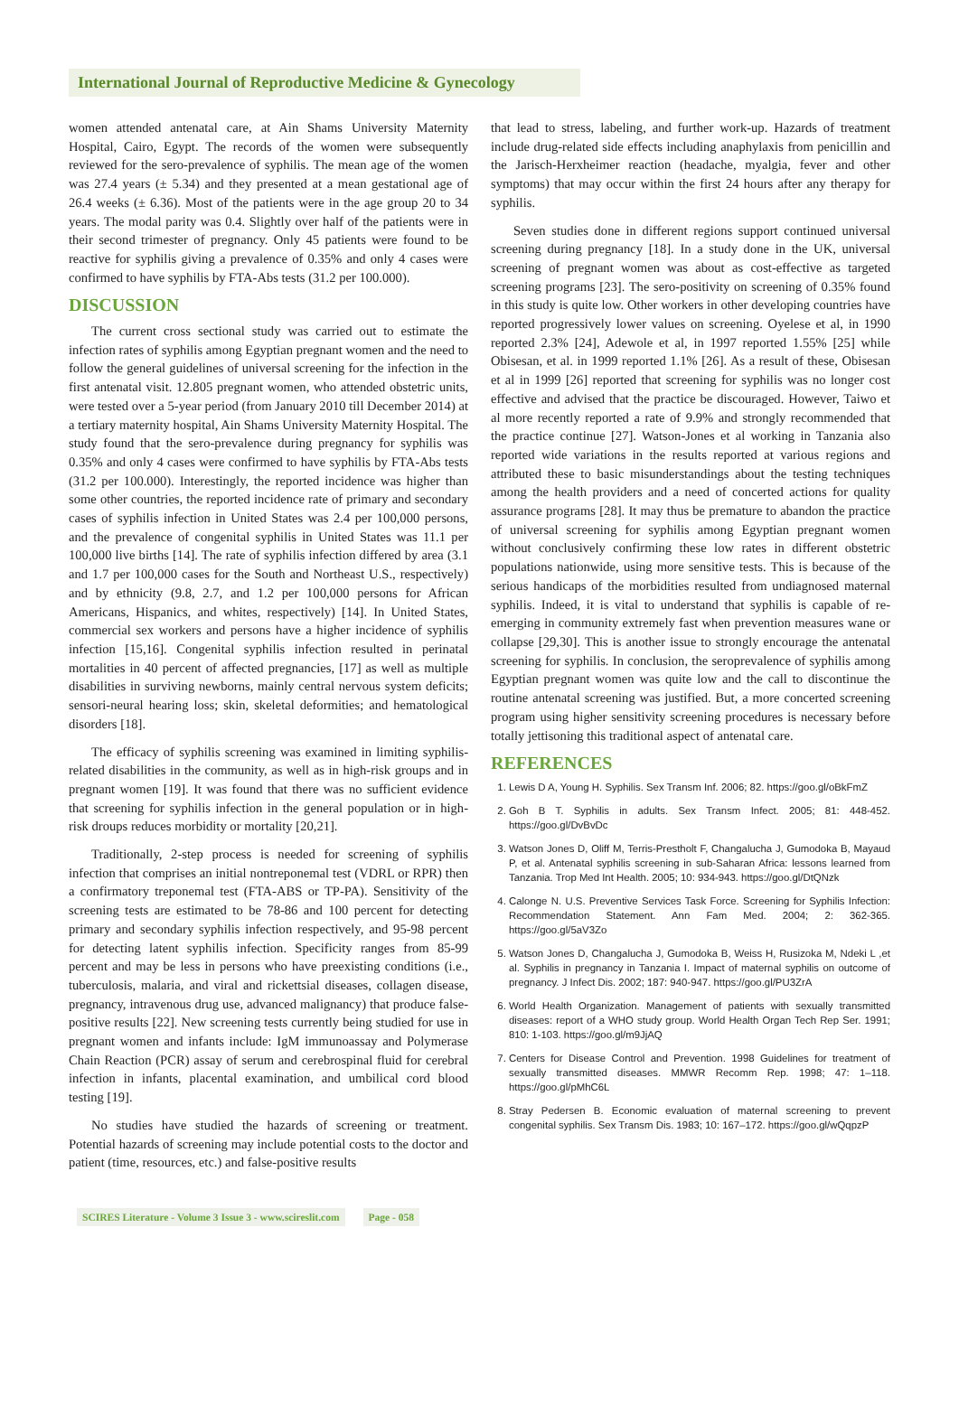International Journal of Reproductive Medicine & Gynecology
women attended antenatal care, at Ain Shams University Maternity Hospital, Cairo, Egypt. The records of the women were subsequently reviewed for the sero-prevalence of syphilis. The mean age of the women was 27.4 years (± 5.34) and they presented at a mean gestational age of 26.4 weeks (± 6.36). Most of the patients were in the age group 20 to 34 years. The modal parity was 0.4. Slightly over half of the patients were in their second trimester of pregnancy. Only 45 patients were found to be reactive for syphilis giving a prevalence of 0.35% and only 4 cases were confirmed to have syphilis by FTA-Abs tests (31.2 per 100.000).
DISCUSSION
The current cross sectional study was carried out to estimate the infection rates of syphilis among Egyptian pregnant women and the need to follow the general guidelines of universal screening for the infection in the first antenatal visit. 12.805 pregnant women, who attended obstetric units, were tested over a 5-year period (from January 2010 till December 2014) at a tertiary maternity hospital, Ain Shams University Maternity Hospital. The study found that the sero-prevalence during pregnancy for syphilis was 0.35% and only 4 cases were confirmed to have syphilis by FTA-Abs tests (31.2 per 100.000). Interestingly, the reported incidence was higher than some other countries, the reported incidence rate of primary and secondary cases of syphilis infection in United States was 2.4 per 100,000 persons, and the prevalence of congenital syphilis in United States was 11.1 per 100,000 live births [14]. The rate of syphilis infection differed by area (3.1 and 1.7 per 100,000 cases for the South and Northeast U.S., respectively) and by ethnicity (9.8, 2.7, and 1.2 per 100,000 persons for African Americans, Hispanics, and whites, respectively) [14]. In United States, commercial sex workers and persons have a higher incidence of syphilis infection [15,16]. Congenital syphilis infection resulted in perinatal mortalities in 40 percent of affected pregnancies, [17] as well as multiple disabilities in surviving newborns, mainly central nervous system deficits; sensori-neural hearing loss; skin, skeletal deformities; and hematological disorders [18].
The efficacy of syphilis screening was examined in limiting syphilis-related disabilities in the community, as well as in high-risk groups and in pregnant women [19]. It was found that there was no sufficient evidence that screening for syphilis infection in the general population or in high-risk droups reduces morbidity or mortality [20,21].
Traditionally, 2-step process is needed for screening of syphilis infection that comprises an initial nontreponemal test (VDRL or RPR) then a confirmatory treponemal test (FTA-ABS or TP-PA). Sensitivity of the screening tests are estimated to be 78-86 and 100 percent for detecting primary and secondary syphilis infection respectively, and 95-98 percent for detecting latent syphilis infection. Specificity ranges from 85-99 percent and may be less in persons who have preexisting conditions (i.e., tuberculosis, malaria, and viral and rickettsial diseases, collagen disease, pregnancy, intravenous drug use, advanced malignancy) that produce false-positive results [22]. New screening tests currently being studied for use in pregnant women and infants include: IgM immunoassay and Polymerase Chain Reaction (PCR) assay of serum and cerebrospinal fluid for cerebral infection in infants, placental examination, and umbilical cord blood testing [19].
No studies have studied the hazards of screening or treatment. Potential hazards of screening may include potential costs to the doctor and patient (time, resources, etc.) and false-positive results
that lead to stress, labeling, and further work-up. Hazards of treatment include drug-related side effects including anaphylaxis from penicillin and the Jarisch-Herxheimer reaction (headache, myalgia, fever and other symptoms) that may occur within the first 24 hours after any therapy for syphilis.
Seven studies done in different regions support continued universal screening during pregnancy [18]. In a study done in the UK, universal screening of pregnant women was about as cost-effective as targeted screening programs [23]. The sero-positivity on screening of 0.35% found in this study is quite low. Other workers in other developing countries have reported progressively lower values on screening. Oyelese et al, in 1990 reported 2.3% [24], Adewole et al, in 1997 reported 1.55% [25] while Obisesan, et al. in 1999 reported 1.1% [26]. As a result of these, Obisesan et al in 1999 [26] reported that screening for syphilis was no longer cost effective and advised that the practice be discouraged. However, Taiwo et al more recently reported a rate of 9.9% and strongly recommended that the practice continue [27]. Watson-Jones et al working in Tanzania also reported wide variations in the results reported at various regions and attributed these to basic misunderstandings about the testing techniques among the health providers and a need of concerted actions for quality assurance programs [28]. It may thus be premature to abandon the practice of universal screening for syphilis among Egyptian pregnant women without conclusively confirming these low rates in different obstetric populations nationwide, using more sensitive tests. This is because of the serious handicaps of the morbidities resulted from undiagnosed maternal syphilis. Indeed, it is vital to understand that syphilis is capable of re-emerging in community extremely fast when prevention measures wane or collapse [29,30]. This is another issue to strongly encourage the antenatal screening for syphilis. In conclusion, the seroprevalence of syphilis among Egyptian pregnant women was quite low and the call to discontinue the routine antenatal screening was justified. But, a more concerted screening program using higher sensitivity screening procedures is necessary before totally jettisoning this traditional aspect of antenatal care.
REFERENCES
1. Lewis D A, Young H. Syphilis. Sex Transm Inf. 2006; 82. https://goo.gl/oBkFmZ
2. Goh B T. Syphilis in adults. Sex Transm Infect. 2005; 81: 448-452. https://goo.gl/DvBvDc
3. Watson Jones D, Oliff M, Terris-Prestholt F, Changalucha J, Gumodoka B, Mayaud P, et al. Antenatal syphilis screening in sub-Saharan Africa: lessons learned from Tanzania. Trop Med Int Health. 2005; 10: 934-943. https://goo.gl/DtQNzk
4. Calonge N. U.S. Preventive Services Task Force. Screening for Syphilis Infection: Recommendation Statement. Ann Fam Med. 2004; 2: 362-365. https://goo.gl/5aV3Zo
5. Watson Jones D, Changalucha J, Gumodoka B, Weiss H, Rusizoka M, Ndeki L ,et al. Syphilis in pregnancy in Tanzania I. Impact of maternal syphilis on outcome of pregnancy. J Infect Dis. 2002; 187: 940-947. https://goo.gl/PU3ZrA
6. World Health Organization. Management of patients with sexually transmitted diseases: report of a WHO study group. World Health Organ Tech Rep Ser. 1991; 810: 1-103. https://goo.gl/m9JjAQ
7. Centers for Disease Control and Prevention. 1998 Guidelines for treatment of sexually transmitted diseases. MMWR Recomm Rep. 1998; 47: 1–118. https://goo.gl/pMhC6L
8. Stray Pedersen B. Economic evaluation of maternal screening to prevent congenital syphilis. Sex Transm Dis. 1983; 10: 167–172. https://goo.gl/wQqpzP
SCIRES Literature - Volume 3 Issue 3 - www.scireslit.com Page - 058